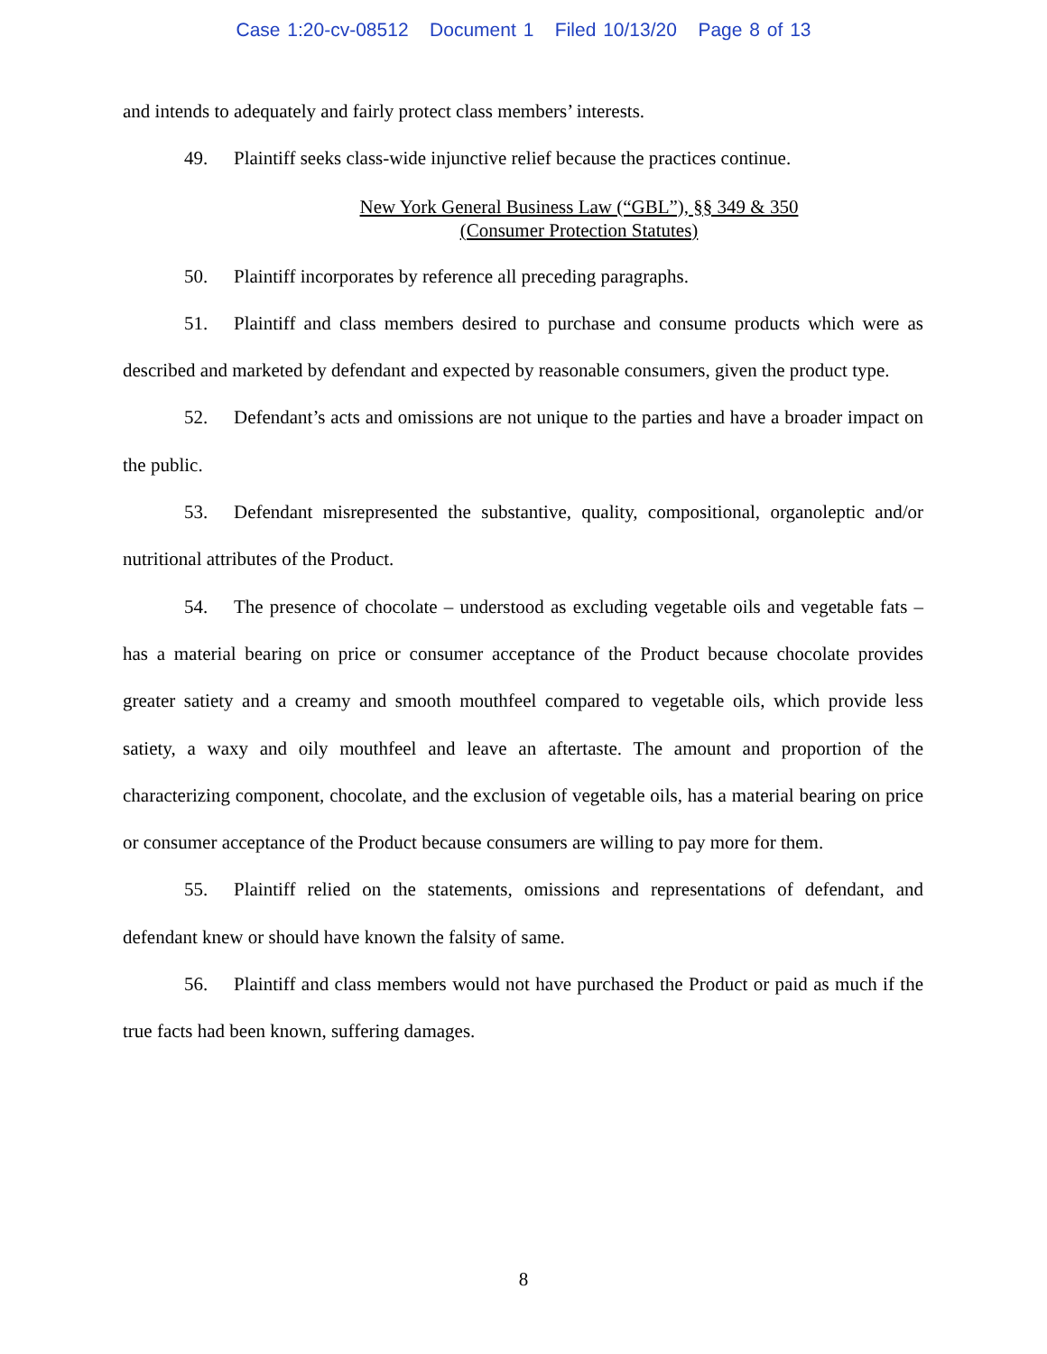Case 1:20-cv-08512 Document 1 Filed 10/13/20 Page 8 of 13
and intends to adequately and fairly protect class members’ interests.
49. Plaintiff seeks class-wide injunctive relief because the practices continue.
New York General Business Law (“GBL”), §§ 349 & 350
(Consumer Protection Statutes)
50. Plaintiff incorporates by reference all preceding paragraphs.
51. Plaintiff and class members desired to purchase and consume products which were as described and marketed by defendant and expected by reasonable consumers, given the product type.
52. Defendant’s acts and omissions are not unique to the parties and have a broader impact on the public.
53. Defendant misrepresented the substantive, quality, compositional, organoleptic and/or nutritional attributes of the Product.
54. The presence of chocolate – understood as excluding vegetable oils and vegetable fats – has a material bearing on price or consumer acceptance of the Product because chocolate provides greater satiety and a creamy and smooth mouthfeel compared to vegetable oils, which provide less satiety, a waxy and oily mouthfeel and leave an aftertaste. The amount and proportion of the characterizing component, chocolate, and the exclusion of vegetable oils, has a material bearing on price or consumer acceptance of the Product because consumers are willing to pay more for them.
55. Plaintiff relied on the statements, omissions and representations of defendant, and defendant knew or should have known the falsity of same.
56. Plaintiff and class members would not have purchased the Product or paid as much if the true facts had been known, suffering damages.
8